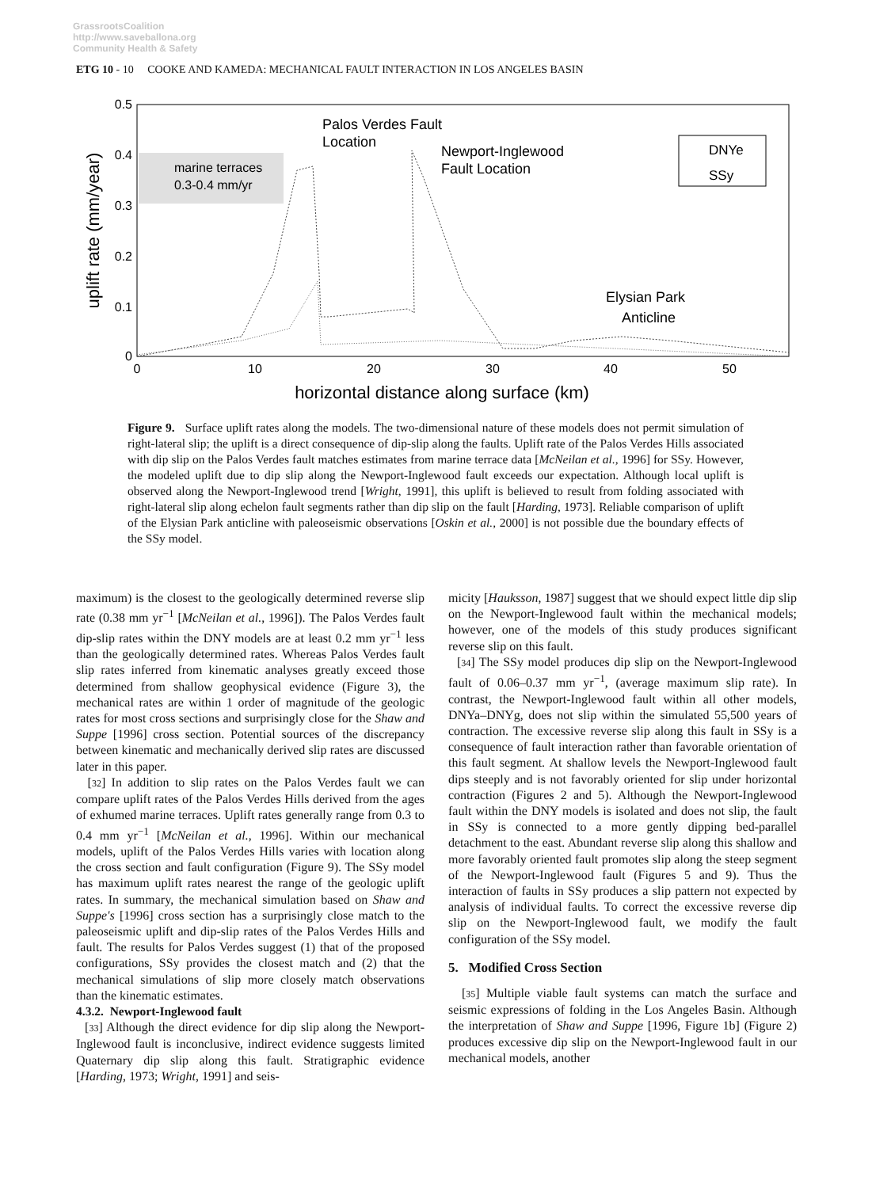GrassrootsCoalition
http://www.saveballona.org
Community Health & Safety
ETG 10 - 10 COOKE AND KAMEDA: MECHANICAL FAULT INTERACTION IN LOS ANGELES BASIN
marine terraces
0.3-0.4 mm/yr
Palos Verdes Fault
Location
Newport-Inglewood
Fault Location
Elysian Park
Anticline
DNYe
SSy
0.5
0.4
0.3
0.2
0.1
0
0
10
20
30
40
50
horizontal distance along surface (km)
uplift rate (mm/year)
Figure 9. Surface uplift rates along the models. The two-dimensional nature of these models does not permit simulation of right-lateral slip; the uplift is a direct consequence of dip-slip along the faults. Uplift rate of the Palos Verdes Hills associated with dip slip on the Palos Verdes fault matches estimates from marine terrace data [McNeilan et al., 1996] for SSy. However, the modeled uplift due to dip slip along the Newport-Inglewood fault exceeds our expectation. Although local uplift is observed along the Newport-Inglewood trend [Wright, 1991], this uplift is believed to result from folding associated with right-lateral slip along echelon fault segments rather than dip slip on the fault [Harding, 1973]. Reliable comparison of uplift of the Elysian Park anticline with paleoseismic observations [Oskin et al., 2000] is not possible due the boundary effects of the SSy model.
maximum) is the closest to the geologically determined reverse slip rate (0.38 mm yr<sup>−1</sup> [McNeilan et al., 1996]). The Palos Verdes fault dip-slip rates within the DNY models are at least 0.2 mm yr<sup>−1</sup> less than the geologically determined rates. Whereas Palos Verdes fault slip rates inferred from kinematic analyses greatly exceed those determined from shallow geophysical evidence (Figure 3), the mechanical rates are within 1 order of magnitude of the geologic rates for most cross sections and surprisingly close for the Shaw and Suppe [1996] cross section. Potential sources of the discrepancy between kinematic and mechanically derived slip rates are discussed later in this paper.
[32] In addition to slip rates on the Palos Verdes fault we can compare uplift rates of the Palos Verdes Hills derived from the ages of exhumed marine terraces. Uplift rates generally range from 0.3 to 0.4 mm yr<sup>−1</sup> [McNeilan et al., 1996]. Within our mechanical models, uplift of the Palos Verdes Hills varies with location along the cross section and fault configuration (Figure 9). The SSy model has maximum uplift rates nearest the range of the geologic uplift rates. In summary, the mechanical simulation based on Shaw and Suppe's [1996] cross section has a surprisingly close match to the paleoseismic uplift and dip-slip rates of the Palos Verdes Hills and fault. The results for Palos Verdes suggest (1) that of the proposed configurations, SSy provides the closest match and (2) that the mechanical simulations of slip more closely match observations than the kinematic estimates.
4.3.2. Newport-Inglewood fault
[33] Although the direct evidence for dip slip along the Newport-Inglewood fault is inconclusive, indirect evidence suggests limited Quaternary dip slip along this fault. Stratigraphic evidence [Harding, 1973; Wright, 1991] and seis-
micity [Hauksson, 1987] suggest that we should expect little dip slip on the Newport-Inglewood fault within the mechanical models; however, one of the models of this study produces significant reverse slip on this fault.
[34] The SSy model produces dip slip on the Newport-Inglewood fault of 0.06–0.37 mm yr<sup>−1</sup>, (average maximum slip rate). In contrast, the Newport-Inglewood fault within all other models, DNYa–DNYg, does not slip within the simulated 55,500 years of contraction. The excessive reverse slip along this fault in SSy is a consequence of fault interaction rather than favorable orientation of this fault segment. At shallow levels the Newport-Inglewood fault dips steeply and is not favorably oriented for slip under horizontal contraction (Figures 2 and 5). Although the Newport-Inglewood fault within the DNY models is isolated and does not slip, the fault in SSy is connected to a more gently dipping bed-parallel detachment to the east. Abundant reverse slip along this shallow and more favorably oriented fault promotes slip along the steep segment of the Newport-Inglewood fault (Figures 5 and 9). Thus the interaction of faults in SSy produces a slip pattern not expected by analysis of individual faults. To correct the excessive reverse dip slip on the Newport-Inglewood fault, we modify the fault configuration of the SSy model.
5. Modified Cross Section
[35] Multiple viable fault systems can match the surface and seismic expressions of folding in the Los Angeles Basin. Although the interpretation of Shaw and Suppe [1996, Figure 1b] (Figure 2) produces excessive dip slip on the Newport-Inglewood fault in our mechanical models, another